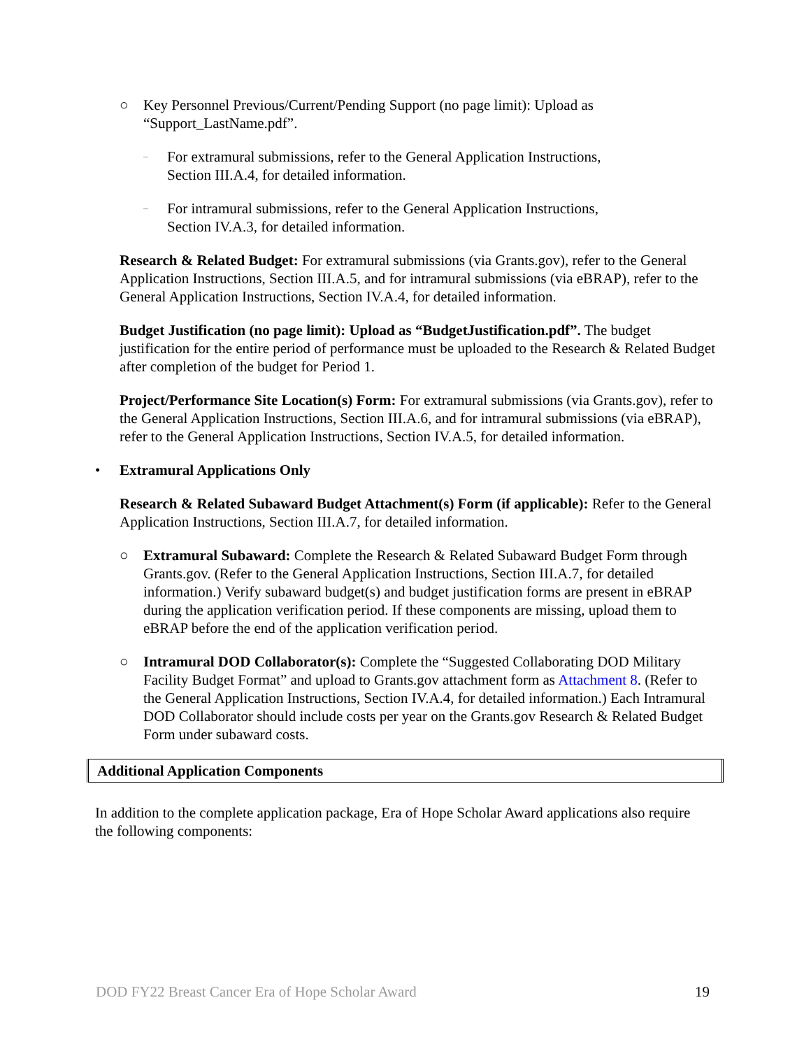○ Key Personnel Previous/Current/Pending Support (no page limit): Upload as “Support_LastName.pdf”.
– For extramural submissions, refer to the General Application Instructions, Section III.A.4, for detailed information.
– For intramural submissions, refer to the General Application Instructions, Section IV.A.3, for detailed information.
Research & Related Budget: For extramural submissions (via Grants.gov), refer to the General Application Instructions, Section III.A.5, and for intramural submissions (via eBRAP), refer to the General Application Instructions, Section IV.A.4, for detailed information.
Budget Justification (no page limit): Upload as “BudgetJustification.pdf”. The budget justification for the entire period of performance must be uploaded to the Research & Related Budget after completion of the budget for Period 1.
Project/Performance Site Location(s) Form: For extramural submissions (via Grants.gov), refer to the General Application Instructions, Section III.A.6, and for intramural submissions (via eBRAP), refer to the General Application Instructions, Section IV.A.5, for detailed information.
• Extramural Applications Only
Research & Related Subaward Budget Attachment(s) Form (if applicable): Refer to the General Application Instructions, Section III.A.7, for detailed information.
○ Extramural Subaward: Complete the Research & Related Subaward Budget Form through Grants.gov. (Refer to the General Application Instructions, Section III.A.7, for detailed information.) Verify subaward budget(s) and budget justification forms are present in eBRAP during the application verification period. If these components are missing, upload them to eBRAP before the end of the application verification period.
○ Intramural DOD Collaborator(s): Complete the “Suggested Collaborating DOD Military Facility Budget Format” and upload to Grants.gov attachment form as Attachment 8. (Refer to the General Application Instructions, Section IV.A.4, for detailed information.) Each Intramural DOD Collaborator should include costs per year on the Grants.gov Research & Related Budget Form under subaward costs.
Additional Application Components
In addition to the complete application package, Era of Hope Scholar Award applications also require the following components:
DOD FY22 Breast Cancer Era of Hope Scholar Award 19